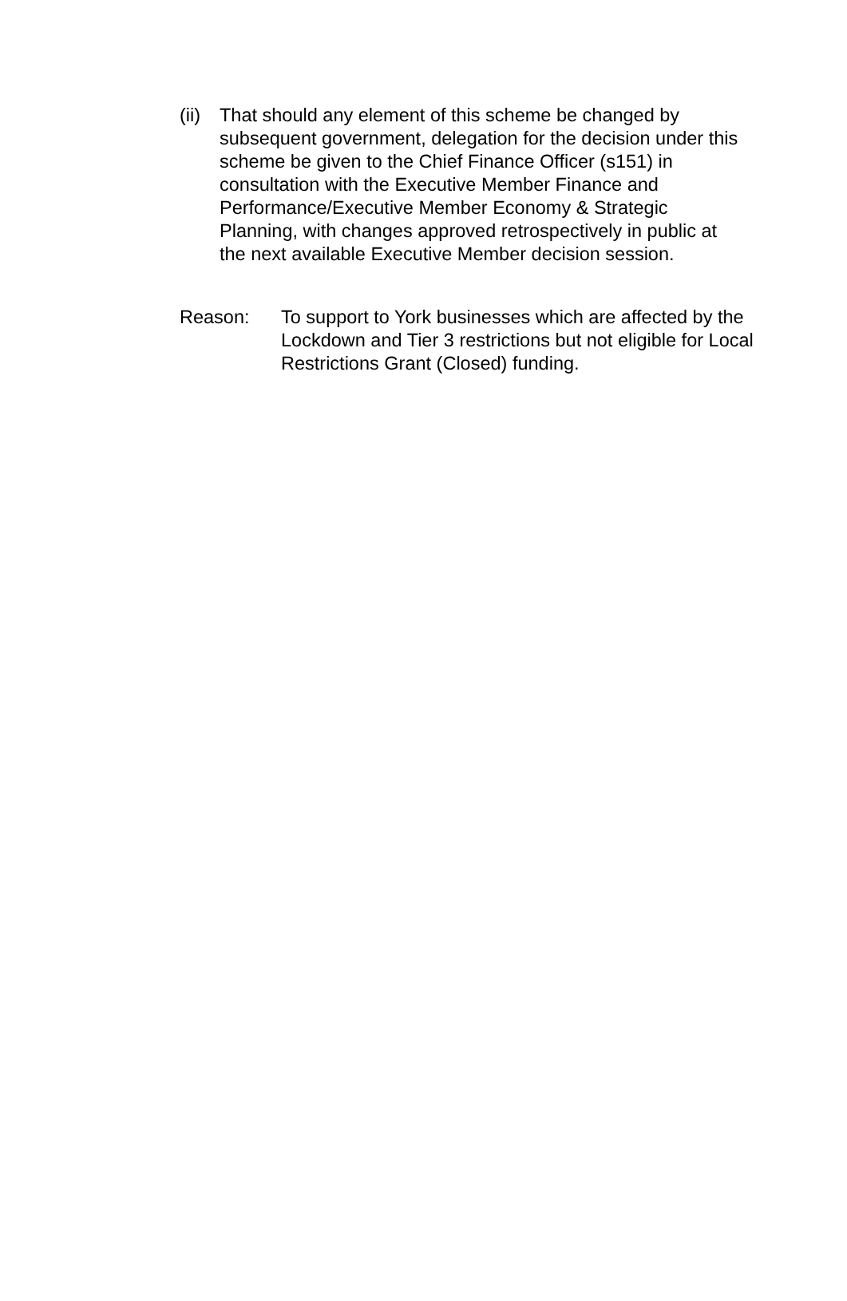(ii)
That should any element of this scheme be changed by subsequent government, delegation for the decision under this scheme be given to the Chief Finance Officer (s151) in consultation with the Executive Member Finance and Performance/Executive Member Economy & Strategic Planning, with changes approved retrospectively in public at the next available Executive Member decision session.
Reason: To support to York businesses which are affected by the Lockdown and Tier 3 restrictions but not eligible for Local Restrictions Grant (Closed) funding.